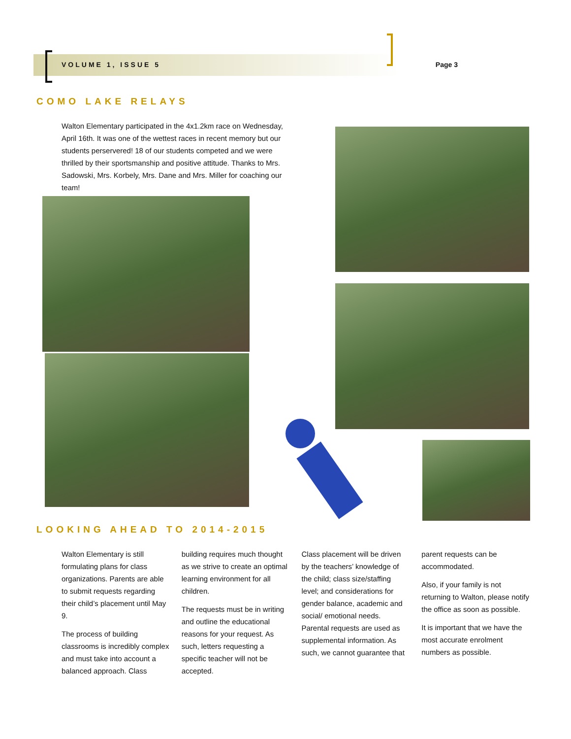VOLUME 1, ISSUE 5 Page 3
COMO LAKE RELAYS
Walton Elementary participated in the 4x1.2km race on Wednesday, April 16th. It was one of the wettest races in recent memory but our students perservered! 18 of our students competed and we were thrilled by their sportsmanship and positive attitude. Thanks to Mrs. Sadowski, Mrs. Korbely, Mrs. Dane and Mrs. Miller for coaching our team!
LOOKING AHEAD TO 2014-2015
Walton Elementary is still formulating plans for class organizations. Parents are able to submit requests regarding their child’s placement until May 9.
The process of building classrooms is incredibly complex and must take into account a balanced approach. Class building requires much thought as we strive to create an optimal learning environment for all children.
The requests must be in writing and outline the educational reasons for your request. As such, letters requesting a specific teacher will not be accepted.
Class placement will be driven by the teachers’ knowledge of the child; class size/staffing level; and considerations for gender balance, academic and social/ emotional needs. Parental requests are used as supplemental information. As such, we cannot guarantee that parent requests can be accommodated.
Also, if your family is not returning to Walton, please notify the office as soon as possible.
It is important that we have the most accurate enrolment numbers as possible.